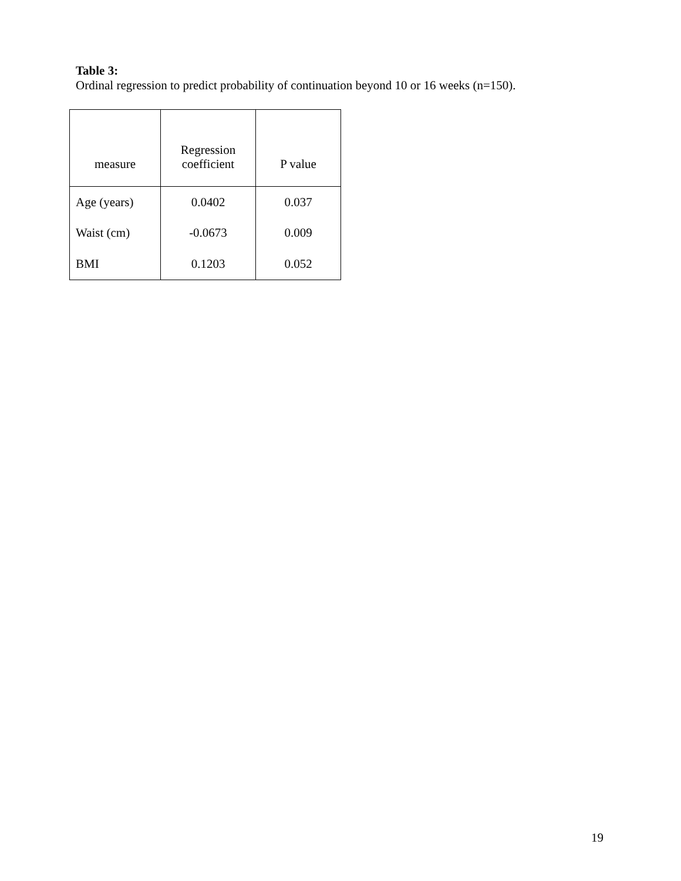Table 3:
Ordinal regression to predict probability of continuation beyond 10 or 16 weeks (n=150).
| measure | Regression coefficient | P value |
| --- | --- | --- |
| Age (years) | 0.0402 | 0.037 |
| Waist (cm) | -0.0673 | 0.009 |
| BMI | 0.1203 | 0.052 |
19